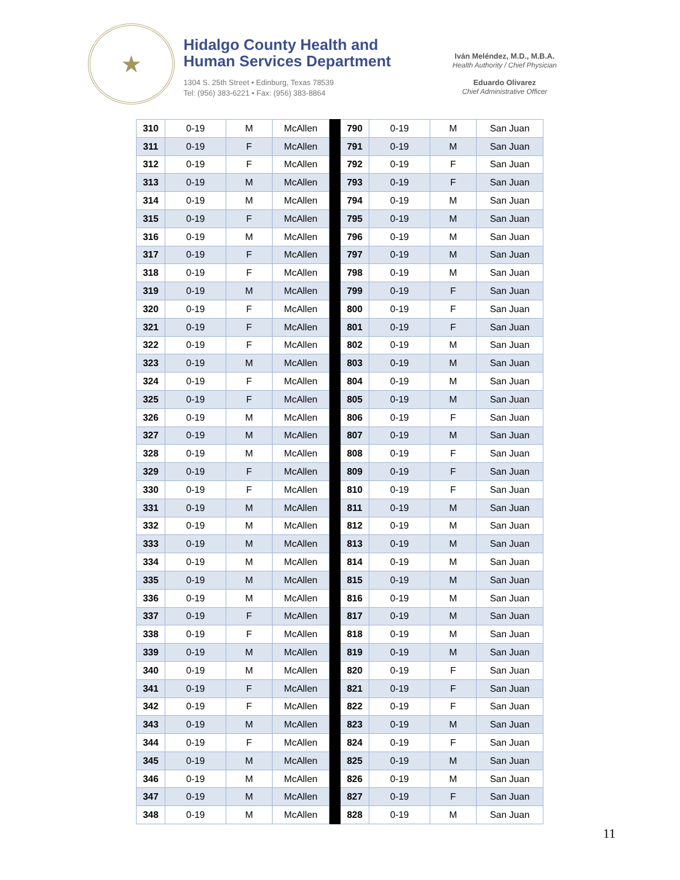★
Hidalgo County Health and
Human Services Department
1304 S. 25th Street • Edinburg, Texas 78539
Tel: (956) 383-6221 • Fax: (956) 383-8864
Iván Meléndez, M.D., M.B.A.
Health Authority / Chief Physician
Eduardo Olivarez
Chief Administrative Officer
| 310 | 0-19 | M | McAllen | | 790 | 0-19 | M | San Juan |
| 311 | 0-19 | F | McAllen | | 791 | 0-19 | M | San Juan |
| 312 | 0-19 | F | McAllen | | 792 | 0-19 | F | San Juan |
| 313 | 0-19 | M | McAllen | | 793 | 0-19 | F | San Juan |
| 314 | 0-19 | M | McAllen | | 794 | 0-19 | M | San Juan |
| 315 | 0-19 | F | McAllen | | 795 | 0-19 | M | San Juan |
| 316 | 0-19 | M | McAllen | | 796 | 0-19 | M | San Juan |
| 317 | 0-19 | F | McAllen | | 797 | 0-19 | M | San Juan |
| 318 | 0-19 | F | McAllen | | 798 | 0-19 | M | San Juan |
| 319 | 0-19 | M | McAllen | | 799 | 0-19 | F | San Juan |
| 320 | 0-19 | F | McAllen | | 800 | 0-19 | F | San Juan |
| 321 | 0-19 | F | McAllen | | 801 | 0-19 | F | San Juan |
| 322 | 0-19 | F | McAllen | | 802 | 0-19 | M | San Juan |
| 323 | 0-19 | M | McAllen | | 803 | 0-19 | M | San Juan |
| 324 | 0-19 | F | McAllen | | 804 | 0-19 | M | San Juan |
| 325 | 0-19 | F | McAllen | | 805 | 0-19 | M | San Juan |
| 326 | 0-19 | M | McAllen | | 806 | 0-19 | F | San Juan |
| 327 | 0-19 | M | McAllen | | 807 | 0-19 | M | San Juan |
| 328 | 0-19 | M | McAllen | | 808 | 0-19 | F | San Juan |
| 329 | 0-19 | F | McAllen | | 809 | 0-19 | F | San Juan |
| 330 | 0-19 | F | McAllen | | 810 | 0-19 | F | San Juan |
| 331 | 0-19 | M | McAllen | | 811 | 0-19 | M | San Juan |
| 332 | 0-19 | M | McAllen | | 812 | 0-19 | M | San Juan |
| 333 | 0-19 | M | McAllen | | 813 | 0-19 | M | San Juan |
| 334 | 0-19 | M | McAllen | | 814 | 0-19 | M | San Juan |
| 335 | 0-19 | M | McAllen | | 815 | 0-19 | M | San Juan |
| 336 | 0-19 | M | McAllen | | 816 | 0-19 | M | San Juan |
| 337 | 0-19 | F | McAllen | | 817 | 0-19 | M | San Juan |
| 338 | 0-19 | F | McAllen | | 818 | 0-19 | M | San Juan |
| 339 | 0-19 | M | McAllen | | 819 | 0-19 | M | San Juan |
| 340 | 0-19 | M | McAllen | | 820 | 0-19 | F | San Juan |
| 341 | 0-19 | F | McAllen | | 821 | 0-19 | F | San Juan |
| 342 | 0-19 | F | McAllen | | 822 | 0-19 | F | San Juan |
| 343 | 0-19 | M | McAllen | | 823 | 0-19 | M | San Juan |
| 344 | 0-19 | F | McAllen | | 824 | 0-19 | F | San Juan |
| 345 | 0-19 | M | McAllen | | 825 | 0-19 | M | San Juan |
| 346 | 0-19 | M | McAllen | | 826 | 0-19 | M | San Juan |
| 347 | 0-19 | M | McAllen | | 827 | 0-19 | F | San Juan |
| 348 | 0-19 | M | McAllen | | 828 | 0-19 | M | San Juan |
11